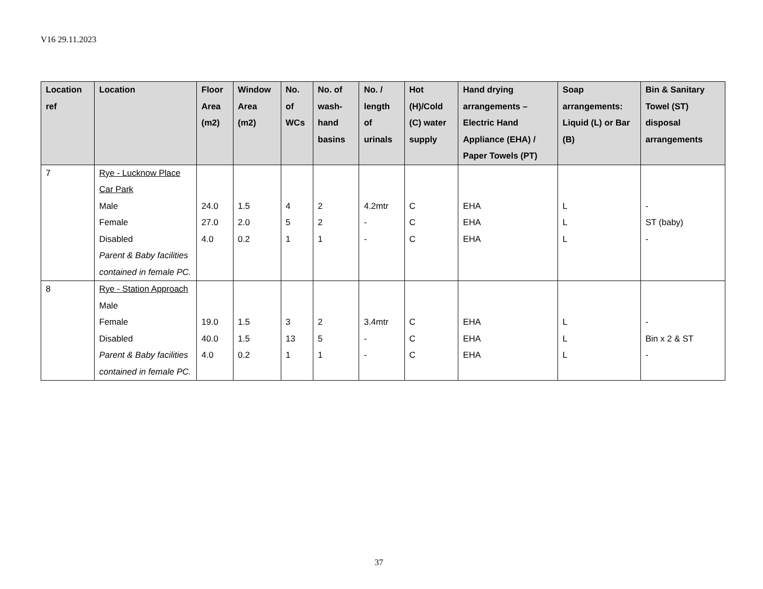V16 29.11.2023
| Location ref | Location | Floor Area (m2) | Window Area (m2) | No. of WCs | No. of wash-hand basins | No. / length of urinals | Hot (H)/Cold (C) water supply | Hand drying arrangements – Electric Hand Appliance (EHA) / Paper Towels (PT) | Soap arrangements: Liquid (L) or Bar (B) | Bin & Sanitary Towel (ST) disposal arrangements |
| --- | --- | --- | --- | --- | --- | --- | --- | --- | --- | --- |
| 7 | Rye - Lucknow Place Car Park Male Female Disabled Parent & Baby facilities contained in female PC. | 24.0 27.0 4.0 | 1.5 2.0 0.2 | 4 5 1 | 2 2 1 | 4.2mtr - - | C C C | EHA EHA EHA | L L L | - ST (baby) - |
| 8 | Rye - Station Approach Male Female Disabled Parent & Baby facilities contained in female PC. | 19.0 40.0 4.0 | 1.5 1.5 0.2 | 3 13 1 | 2 5 1 | 3.4mtr - - | C C C | EHA EHA EHA | L L L | - Bin x 2 & ST - |
37